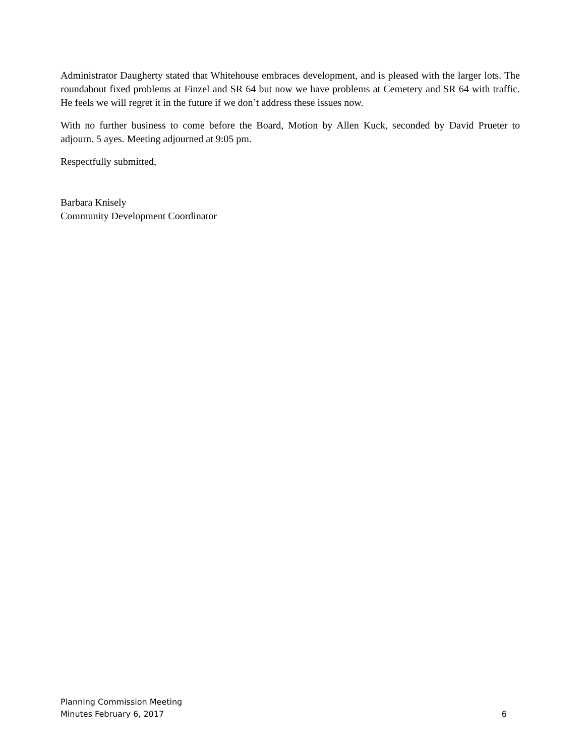Administrator Daugherty stated that Whitehouse embraces development, and is pleased with the larger lots. The roundabout fixed problems at Finzel and SR 64 but now we have problems at Cemetery and SR 64 with traffic. He feels we will regret it in the future if we don’t address these issues now.
With no further business to come before the Board, Motion by Allen Kuck, seconded by David Prueter to adjourn. 5 ayes. Meeting adjourned at 9:05 pm.
Respectfully submitted,
Barbara Knisely
Community Development Coordinator
Planning Commission Meeting
Minutes February 6, 2017 6